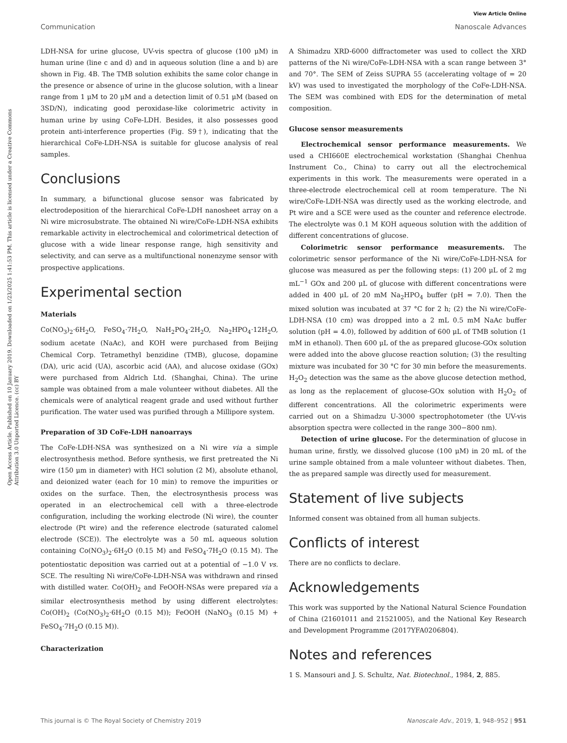View Article Online
Communication Nanoscale Advances
Open Access Article. Published on 10 January 2019. Downloaded on 1/23/2025 1:41:53 PM. This article is licensed under a Creative Commons Attribution 3.0 Unported Licence. (cc) BY
LDH-NSA for urine glucose, UV-vis spectra of glucose (100 μM) in human urine (line c and d) and in aqueous solution (line a and b) are shown in Fig. 4B. The TMB solution exhibits the same color change in the presence or absence of urine in the glucose solution, with a linear range from 1 μM to 20 μM and a detection limit of 0.51 μM (based on 3SD/N), indicating good peroxidase-like colorimetric activity in human urine by using CoFe-LDH. Besides, it also possesses good protein anti-interference properties (Fig. S9†), indicating that the hierarchical CoFe-LDH-NSA is suitable for glucose analysis of real samples.
Conclusions
In summary, a bifunctional glucose sensor was fabricated by electrodeposition of the hierarchical CoFe-LDH nanosheet array on a Ni wire microsubstrate. The obtained Ni wire/CoFe-LDH-NSA exhibits remarkable activity in electrochemical and colorimetrical detection of glucose with a wide linear response range, high sensitivity and selectivity, and can serve as a multifunctional nonenzyme sensor with prospective applications.
Experimental section
Materials
Co(NO<sub>3</sub>)<sub>2</sub>·6H<sub>2</sub>O, FeSO<sub>4</sub>·7H<sub>2</sub>O, NaH<sub>2</sub>PO<sub>4</sub>·2H<sub>2</sub>O, Na<sub>2</sub>HPO<sub>4</sub>·12H<sub>2</sub>O, sodium acetate (NaAc), and KOH were purchased from Beijing Chemical Corp. Tetramethyl benzidine (TMB), glucose, dopamine (DA), uric acid (UA), ascorbic acid (AA), and alucose oxidase (GOx) were purchased from Aldrich Ltd. (Shanghai, China). The urine sample was obtained from a male volunteer without diabetes. All the chemicals were of analytical reagent grade and used without further purification. The water used was purified through a Millipore system.
Preparation of 3D CoFe-LDH nanoarrays
The CoFe-LDH-NSA was synthesized on a Ni wire via a simple electrosynthesis method. Before synthesis, we first pretreated the Ni wire (150 μm in diameter) with HCl solution (2 M), absolute ethanol, and deionized water (each for 10 min) to remove the impurities or oxides on the surface. Then, the electrosynthesis process was operated in an electrochemical cell with a three-electrode configuration, including the working electrode (Ni wire), the counter electrode (Pt wire) and the reference electrode (saturated calomel electrode (SCE)). The electrolyte was a 50 mL aqueous solution containing Co(NO<sub>3</sub>)<sub>2</sub>·6H<sub>2</sub>O (0.15 M) and FeSO<sub>4</sub>·7H<sub>2</sub>O (0.15 M). The potentiostatic deposition was carried out at a potential of −1.0 V vs. SCE. The resulting Ni wire/CoFe-LDH-NSA was withdrawn and rinsed with distilled water. Co(OH)<sub>2</sub> and FeOOH-NSAs were prepared via a similar electrosynthesis method by using different electrolytes: Co(OH)<sub>2</sub> (Co(NO<sub>3</sub>)<sub>2</sub>·6H<sub>2</sub>O (0.15 M)); FeOOH (NaNO<sub>3</sub> (0.15 M) + FeSO<sub>4</sub>·7H<sub>2</sub>O (0.15 M)).
Characterization
A Shimadzu XRD-6000 diffractometer was used to collect the XRD patterns of the Ni wire/CoFe-LDH-NSA with a scan range between 3° and 70°. The SEM of Zeiss SUPRA 55 (accelerating voltage of = 20 kV) was used to investigated the morphology of the CoFe-LDH-NSA. The SEM was combined with EDS for the determination of metal composition.
Glucose sensor measurements
Electrochemical sensor performance measurements. We used a CHI660E electrochemical workstation (Shanghai Chenhua Instrument Co., China) to carry out all the electrochemical experiments in this work. The measurements were operated in a three-electrode electrochemical cell at room temperature. The Ni wire/CoFe-LDH-NSA was directly used as the working electrode, and Pt wire and a SCE were used as the counter and reference electrode. The electrolyte was 0.1 M KOH aqueous solution with the addition of different concentrations of glucose.
Colorimetric sensor performance measurements. The colorimetric sensor performance of the Ni wire/CoFe-LDH-NSA for glucose was measured as per the following steps: (1) 200 μL of 2 mg mL<sup>−1</sup> GOx and 200 μL of glucose with different concentrations were added in 400 μL of 20 mM Na<sub>2</sub>HPO<sub>4</sub> buffer (pH = 7.0). Then the mixed solution was incubated at 37 °C for 2 h; (2) the Ni wire/CoFe-LDH-NSA (10 cm) was dropped into a 2 mL 0.5 mM NaAc buffer solution (pH = 4.0), followed by addition of 600 μL of TMB solution (1 mM in ethanol). Then 600 μL of the as prepared glucose-GOx solution were added into the above glucose reaction solution; (3) the resulting mixture was incubated for 30 °C for 30 min before the measurements. H<sub>2</sub>O<sub>2</sub> detection was the same as the above glucose detection method, as long as the replacement of glucose-GOx solution with H<sub>2</sub>O<sub>2</sub> of different concentrations. All the colorimetric experiments were carried out on a Shimadzu U-3000 spectrophotometer (the UV-vis absorption spectra were collected in the range 300−800 nm).
Detection of urine glucose. For the determination of glucose in human urine, firstly, we dissolved glucose (100 μM) in 20 mL of the urine sample obtained from a male volunteer without diabetes. Then, the as prepared sample was directly used for measurement.
Statement of live subjects
Informed consent was obtained from all human subjects.
Conflicts of interest
There are no conflicts to declare.
Acknowledgements
This work was supported by the National Natural Science Foundation of China (21601011 and 21521005), and the National Key Research and Development Programme (2017YFA0206804).
Notes and references
1 S. Mansouri and J. S. Schultz, Nat. Biotechnol., 1984, 2, 885.
This journal is © The Royal Society of Chemistry 2019 Nanoscale Adv., 2019, 1, 948–952 | 951